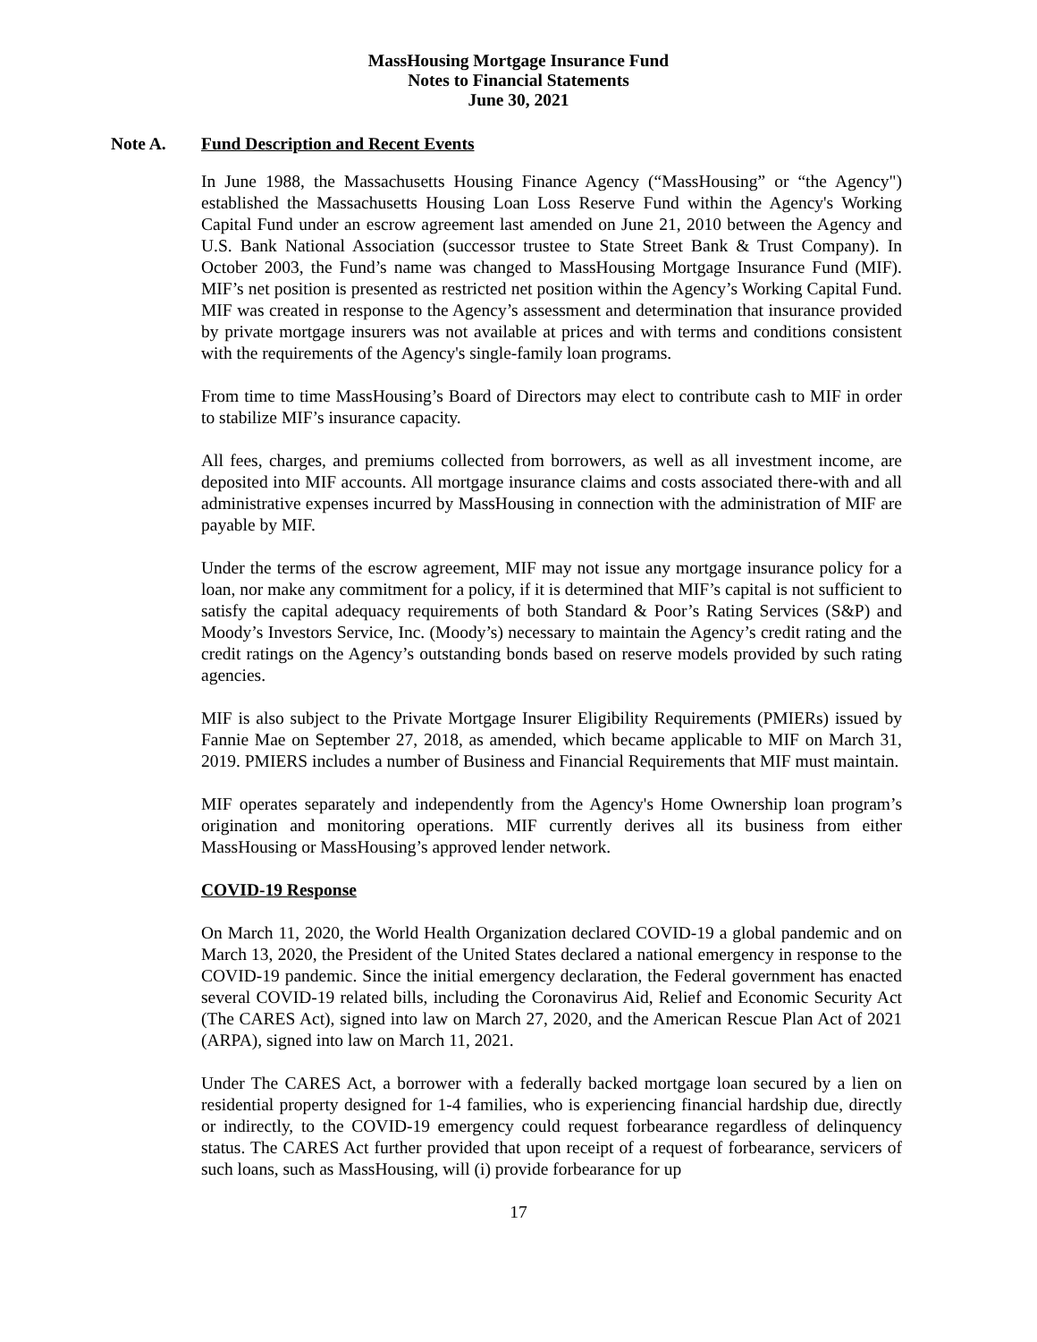MassHousing Mortgage Insurance Fund
Notes to Financial Statements
June 30, 2021
Note A. Fund Description and Recent Events
In June 1988, the Massachusetts Housing Finance Agency (“MassHousing” or “the Agency") established the Massachusetts Housing Loan Loss Reserve Fund within the Agency's Working Capital Fund under an escrow agreement last amended on June 21, 2010 between the Agency and U.S. Bank National Association (successor trustee to State Street Bank & Trust Company). In October 2003, the Fund’s name was changed to MassHousing Mortgage Insurance Fund (MIF). MIF’s net position is presented as restricted net position within the Agency’s Working Capital Fund. MIF was created in response to the Agency’s assessment and determination that insurance provided by private mortgage insurers was not available at prices and with terms and conditions consistent with the requirements of the Agency's single-family loan programs.
From time to time MassHousing’s Board of Directors may elect to contribute cash to MIF in order to stabilize MIF’s insurance capacity.
All fees, charges, and premiums collected from borrowers, as well as all investment income, are deposited into MIF accounts. All mortgage insurance claims and costs associated there-with and all administrative expenses incurred by MassHousing in connection with the administration of MIF are payable by MIF.
Under the terms of the escrow agreement, MIF may not issue any mortgage insurance policy for a loan, nor make any commitment for a policy, if it is determined that MIF’s capital is not sufficient to satisfy the capital adequacy requirements of both Standard & Poor’s Rating Services (S&P) and Moody’s Investors Service, Inc. (Moody’s) necessary to maintain the Agency’s credit rating and the credit ratings on the Agency’s outstanding bonds based on reserve models provided by such rating agencies.
MIF is also subject to the Private Mortgage Insurer Eligibility Requirements (PMIERs) issued by Fannie Mae on September 27, 2018, as amended, which became applicable to MIF on March 31, 2019. PMIERS includes a number of Business and Financial Requirements that MIF must maintain.
MIF operates separately and independently from the Agency's Home Ownership loan program’s origination and monitoring operations. MIF currently derives all its business from either MassHousing or MassHousing’s approved lender network.
COVID-19 Response
On March 11, 2020, the World Health Organization declared COVID-19 a global pandemic and on March 13, 2020, the President of the United States declared a national emergency in response to the COVID-19 pandemic. Since the initial emergency declaration, the Federal government has enacted several COVID-19 related bills, including the Coronavirus Aid, Relief and Economic Security Act (The CARES Act), signed into law on March 27, 2020, and the American Rescue Plan Act of 2021 (ARPA), signed into law on March 11, 2021.
Under The CARES Act, a borrower with a federally backed mortgage loan secured by a lien on residential property designed for 1-4 families, who is experiencing financial hardship due, directly or indirectly, to the COVID-19 emergency could request forbearance regardless of delinquency status. The CARES Act further provided that upon receipt of a request of forbearance, servicers of such loans, such as MassHousing, will (i) provide forbearance for up
17